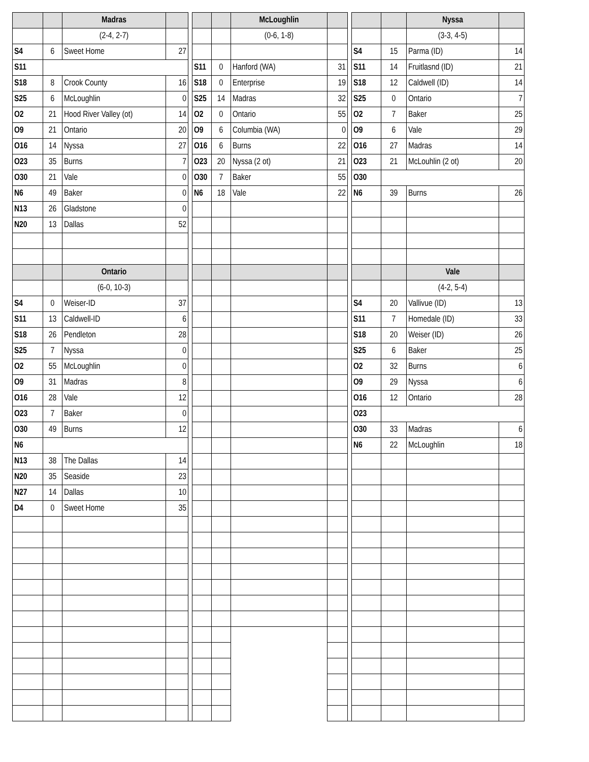| | | Madras | | | | | McLoughlin | | | | | Nyssa | |
| | | (2-4, 2-7) | | | | | (0-6, 1-8) | | | | | (3-3, 4-5) | |
| S4 | 6 | Sweet Home | 27 | | | | | | | S4 | 15 | Parma (ID) | 14 |
| S11 | | | | | S11 | 0 | Hanford (WA) | 31 | | S11 | 14 | Fruitlasnd (ID) | 21 |
| S18 | 8 | Crook County | 16 | | S18 | 0 | Enterprise | 19 | | S18 | 12 | Caldwell (ID) | 14 |
| S25 | 6 | McLoughlin | 0 | | S25 | 14 | Madras | 32 | | S25 | 0 | Ontario | 7 |
| O2 | 21 | Hood River Valley (ot) | 14 | | O2 | 0 | Ontario | 55 | | O2 | 7 | Baker | 25 |
| O9 | 21 | Ontario | 20 | | O9 | 6 | Columbia (WA) | 0 | | O9 | 6 | Vale | 29 |
| O16 | 14 | Nyssa | 27 | | O16 | 6 | Burns | 22 | | O16 | 27 | Madras | 14 |
| O23 | 35 | Burns | 7 | | O23 | 20 | Nyssa (2 ot) | 21 | | O23 | 21 | McLouhlin (2 ot) | 20 |
| O30 | 21 | Vale | 0 | | O30 | 7 | Baker | 55 | | O30 | | | |
| N6 | 49 | Baker | 0 | | N6 | 18 | Vale | 22 | | N6 | 39 | Burns | 26 |
| N13 | 26 | Gladstone | 0 | | | | | | | | | | |
| N20 | 13 | Dallas | 52 | | | | | | | | | | |
| | | Ontario | | | | | | | | | | Vale | |
| | | (6-0, 10-3) | | | | | | | | | | (4-2, 5-4) | |
| S4 | 0 | Weiser-ID | 37 | | | | | | | S4 | 20 | Vallivue (ID) | 13 |
| S11 | 13 | Caldwell-ID | 6 | | | | | | | S11 | 7 | Homedale (ID) | 33 |
| S18 | 26 | Pendleton | 28 | | | | | | | S18 | 20 | Weiser (ID) | 26 |
| S25 | 7 | Nyssa | 0 | | | | | | | S25 | 6 | Baker | 25 |
| O2 | 55 | McLoughlin | 0 | | | | | | | O2 | 32 | Burns | 6 |
| O9 | 31 | Madras | 8 | | | | | | | O9 | 29 | Nyssa | 6 |
| O16 | 28 | Vale | 12 | | | | | | | O16 | 12 | Ontario | 28 |
| O23 | 7 | Baker | 0 | | | | | | | O23 | | | |
| O30 | 49 | Burns | 12 | | | | | | | O30 | 33 | Madras | 6 |
| N6 | | | | | | | | | | N6 | 22 | McLoughlin | 18 |
| N13 | 38 | The Dallas | 14 | | | | | | | | | | |
| N20 | 35 | Seaside | 23 | | | | | | | | | | |
| N27 | 14 | Dallas | 10 | | | | | | | | | | |
| D4 | 0 | Sweet Home | 35 | | | | | | | | | | |